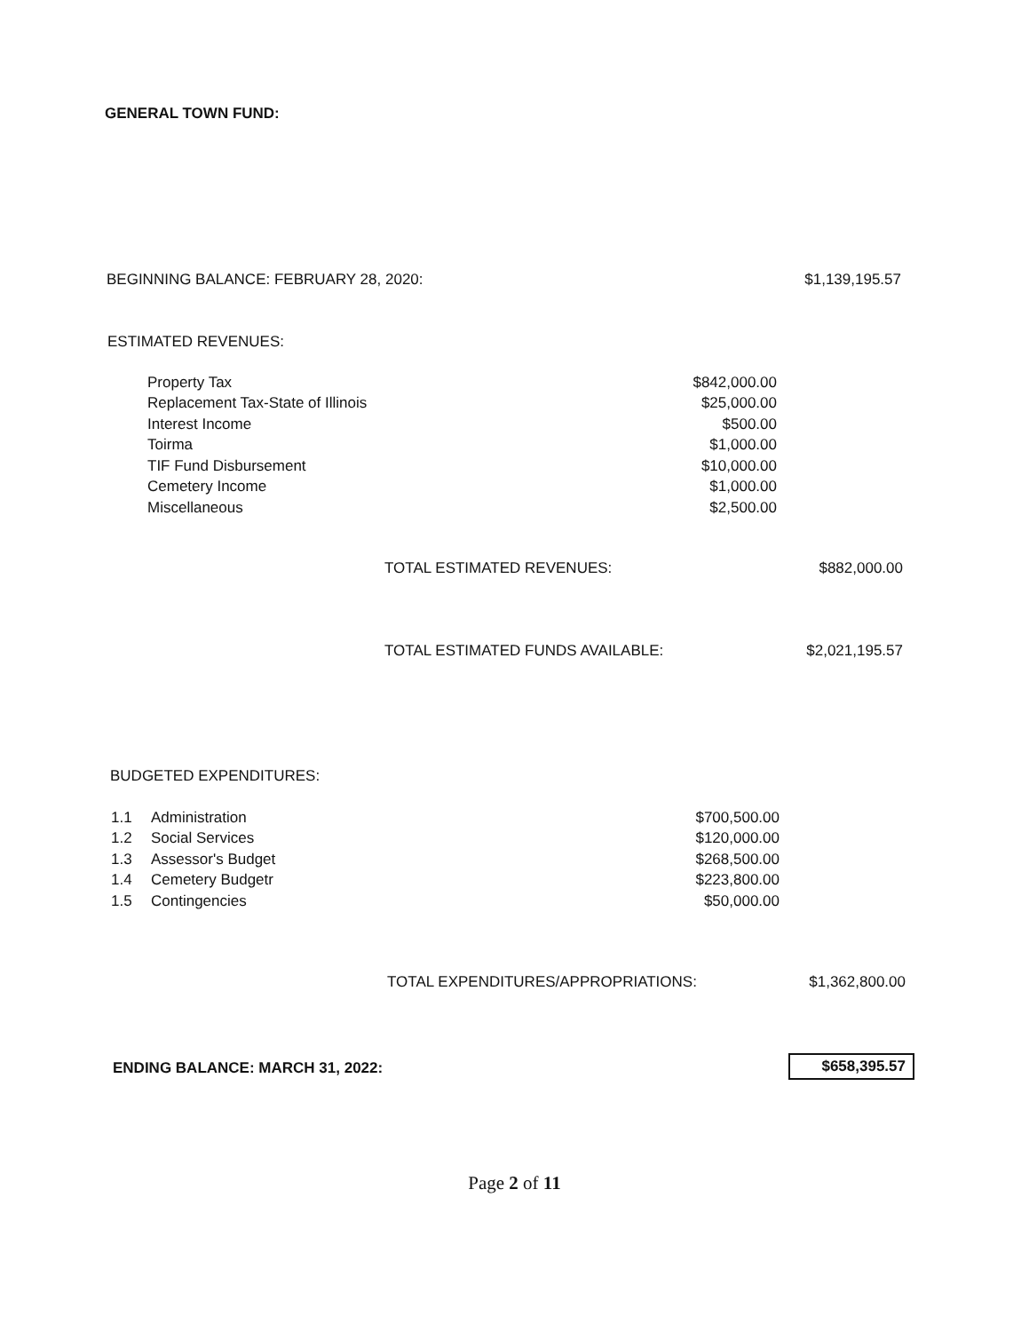GENERAL TOWN FUND:
BEGINNING BALANCE: FEBRUARY 28, 2020: $1,139,195.57
ESTIMATED REVENUES:
| Property Tax | $842,000.00 |
| Replacement Tax-State of Illinois | $25,000.00 |
| Interest Income | $500.00 |
| Toirma | $1,000.00 |
| TIF Fund Disbursement | $10,000.00 |
| Cemetery Income | $1,000.00 |
| Miscellaneous | $2,500.00 |
TOTAL ESTIMATED REVENUES: $882,000.00
TOTAL ESTIMATED FUNDS AVAILABLE: $2,021,195.57
BUDGETED EXPENDITURES:
| 1.1 | Administration | $700,500.00 |
| 1.2 | Social Services | $120,000.00 |
| 1.3 | Assessor's Budget | $268,500.00 |
| 1.4 | Cemetery Budgetr | $223,800.00 |
| 1.5 | Contingencies | $50,000.00 |
TOTAL EXPENDITURES/APPROPRIATIONS: $1,362,800.00
ENDING BALANCE: MARCH 31, 2022:
$658,395.57
Page 2 of 11